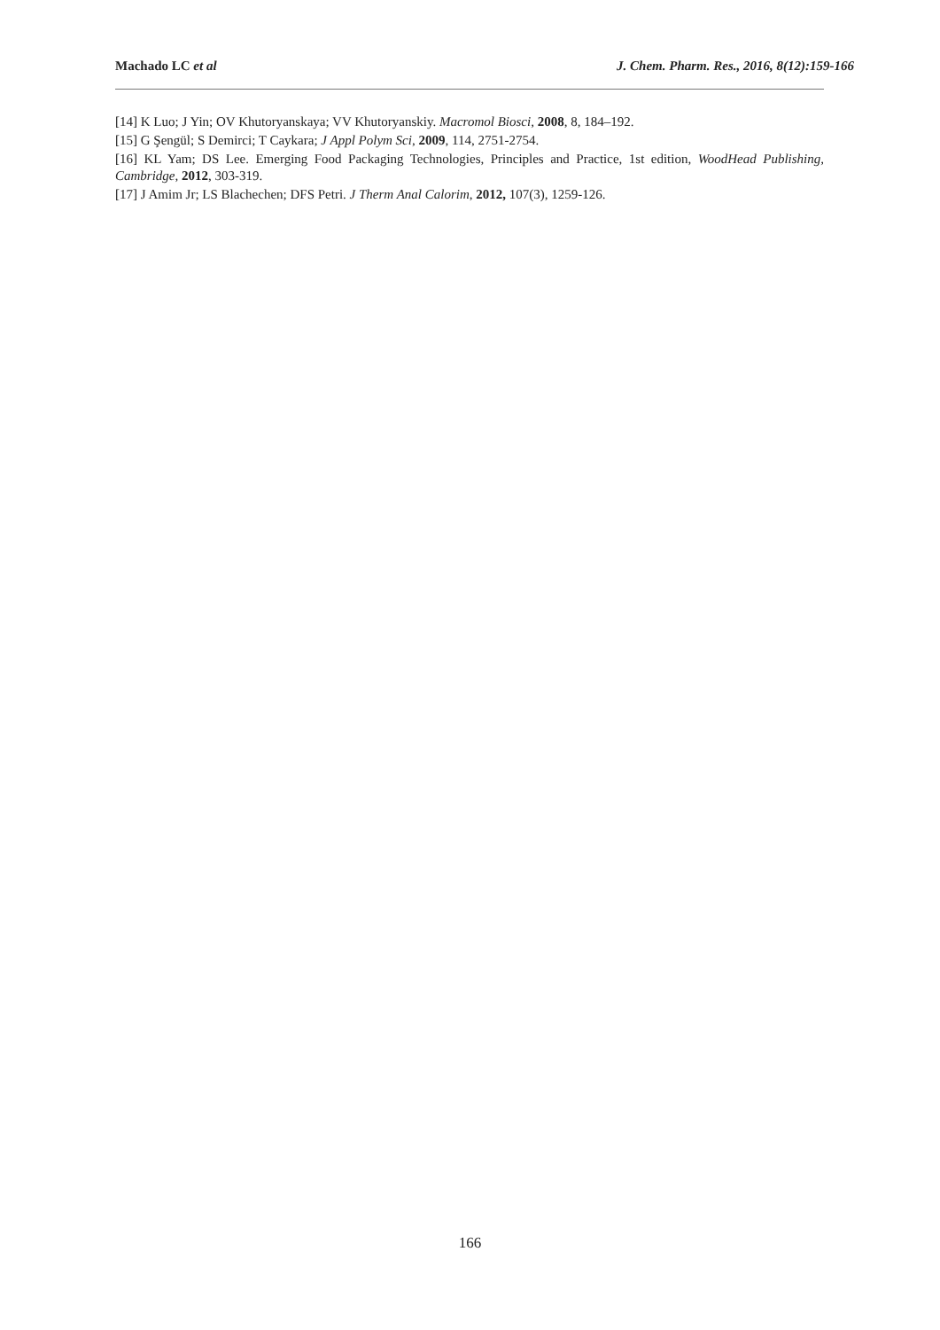Machado LC et al J. Chem. Pharm. Res., 2016, 8(12):159-166
[14] K Luo; J Yin; OV Khutoryanskaya; VV Khutoryanskiy. Macromol Biosci, 2008, 8, 184–192.
[15] G Şengül; S Demirci; T Caykara; J Appl Polym Sci, 2009, 114, 2751-2754.
[16] KL Yam; DS Lee. Emerging Food Packaging Technologies, Principles and Practice, 1st edition, WoodHead Publishing, Cambridge, 2012, 303-319.
[17] J Amim Jr; LS Blachechen; DFS Petri. J Therm Anal Calorim, 2012, 107(3), 1259-126.
166